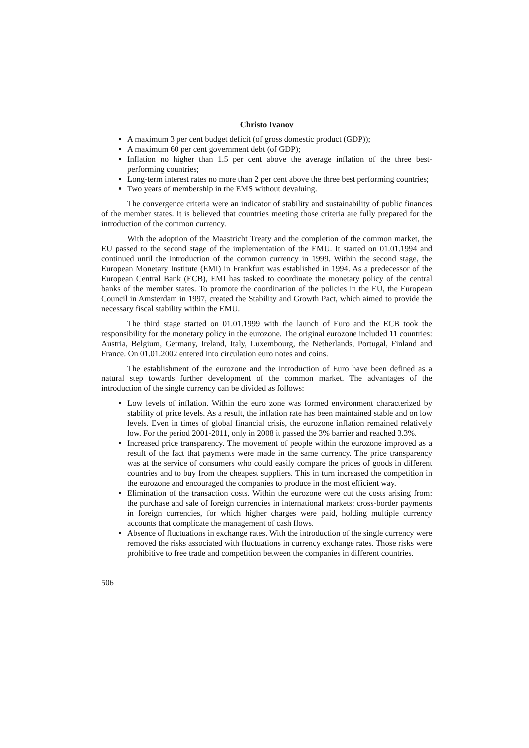Christo Ivanov
A maximum 3 per cent budget deficit (of gross domestic product (GDP));
A maximum 60 per cent government debt (of GDP);
Inflation no higher than 1.5 per cent above the average inflation of the three best-performing countries;
Long-term interest rates no more than 2 per cent above the three best performing countries;
Two years of membership in the EMS without devaluing.
The convergence criteria were an indicator of stability and sustainability of public finances of the member states. It is believed that countries meeting those criteria are fully prepared for the introduction of the common currency.
With the adoption of the Maastricht Treaty and the completion of the common market, the EU passed to the second stage of the implementation of the EMU. It started on 01.01.1994 and continued until the introduction of the common currency in 1999. Within the second stage, the European Monetary Institute (EMI) in Frankfurt was established in 1994. As a predecessor of the European Central Bank (ECB), EMI has tasked to coordinate the monetary policy of the central banks of the member states. To promote the coordination of the policies in the EU, the European Council in Amsterdam in 1997, created the Stability and Growth Pact, which aimed to provide the necessary fiscal stability within the EMU.
The third stage started on 01.01.1999 with the launch of Euro and the ECB took the responsibility for the monetary policy in the eurozone. The original eurozone included 11 countries: Austria, Belgium, Germany, Ireland, Italy, Luxembourg, the Netherlands, Portugal, Finland and France. On 01.01.2002 entered into circulation euro notes and coins.
The establishment of the eurozone and the introduction of Euro have been defined as a natural step towards further development of the common market. The advantages of the introduction of the single currency can be divided as follows:
Low levels of inflation. Within the euro zone was formed environment characterized by stability of price levels. As a result, the inflation rate has been maintained stable and on low levels. Even in times of global financial crisis, the eurozone inflation remained relatively low. For the period 2001-2011, only in 2008 it passed the 3% barrier and reached 3.3%.
Increased price transparency. The movement of people within the eurozone improved as a result of the fact that payments were made in the same currency. The price transparency was at the service of consumers who could easily compare the prices of goods in different countries and to buy from the cheapest suppliers. This in turn increased the competition in the eurozone and encouraged the companies to produce in the most efficient way.
Elimination of the transaction costs. Within the eurozone were cut the costs arising from: the purchase and sale of foreign currencies in international markets; cross-border payments in foreign currencies, for which higher charges were paid, holding multiple currency accounts that complicate the management of cash flows.
Absence of fluctuations in exchange rates. With the introduction of the single currency were removed the risks associated with fluctuations in currency exchange rates. Those risks were prohibitive to free trade and competition between the companies in different countries.
506